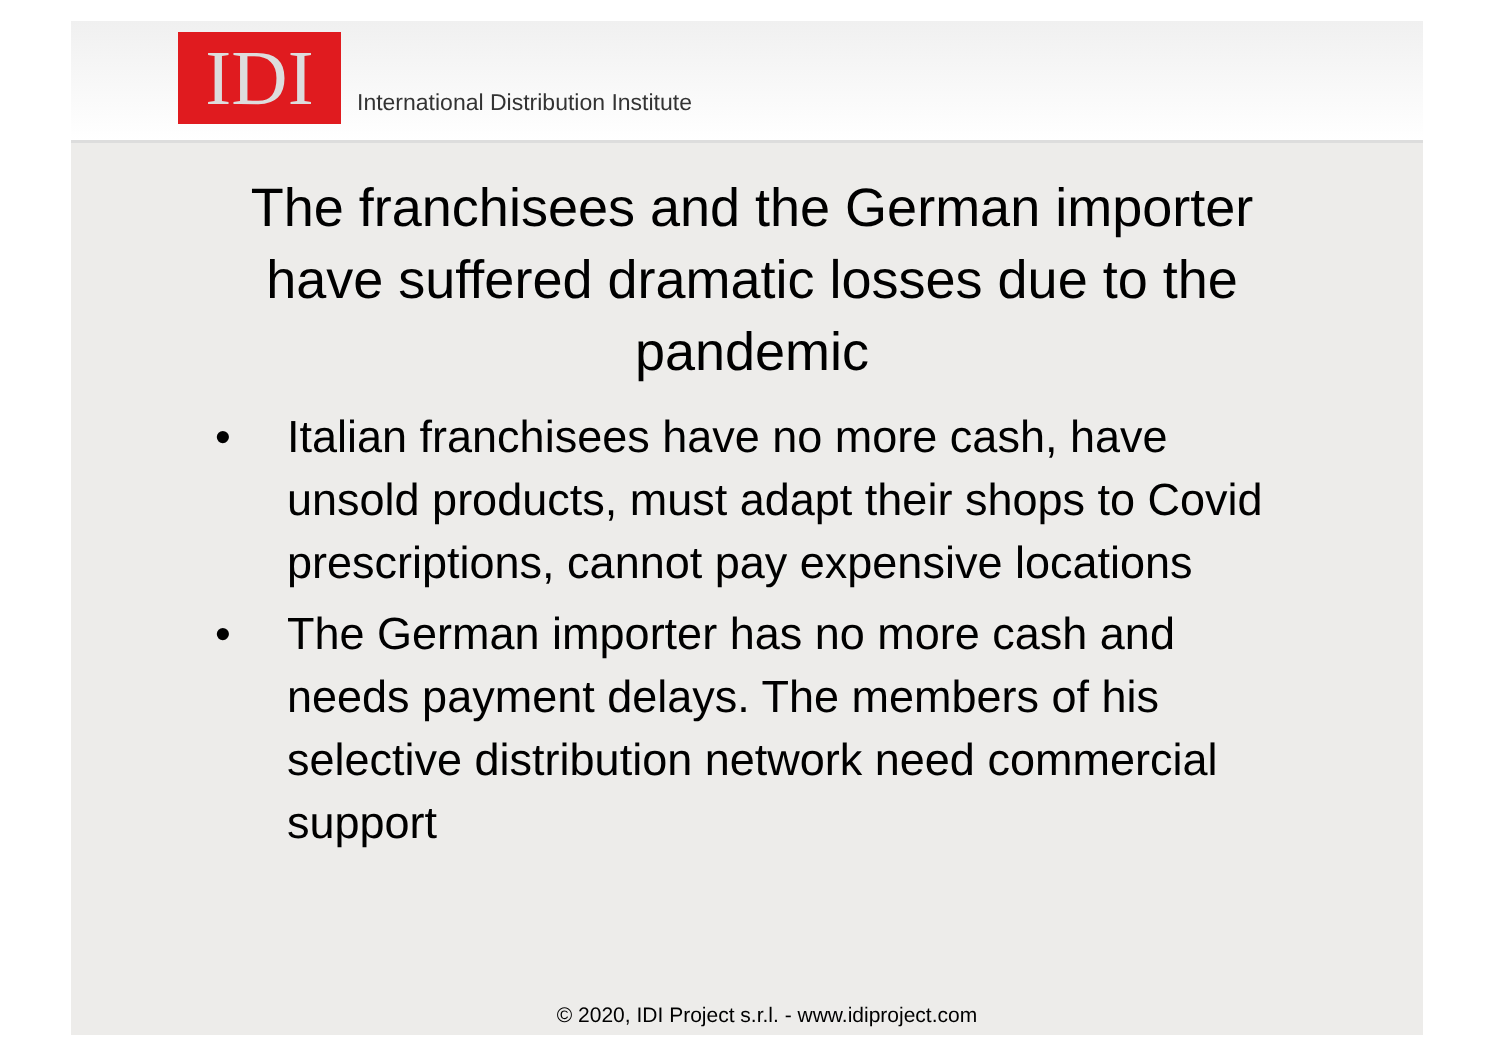IDI
International Distribution Institute
The franchisees and the German importer have suffered dramatic losses due to the pandemic
• Italian franchisees have no more cash, have unsold products, must adapt their shops to Covid prescriptions, cannot pay expensive locations
• The German importer has no more cash and needs payment delays. The members of his selective distribution network need commercial support
© 2020, IDI Project s.r.l. - www.idiproject.com